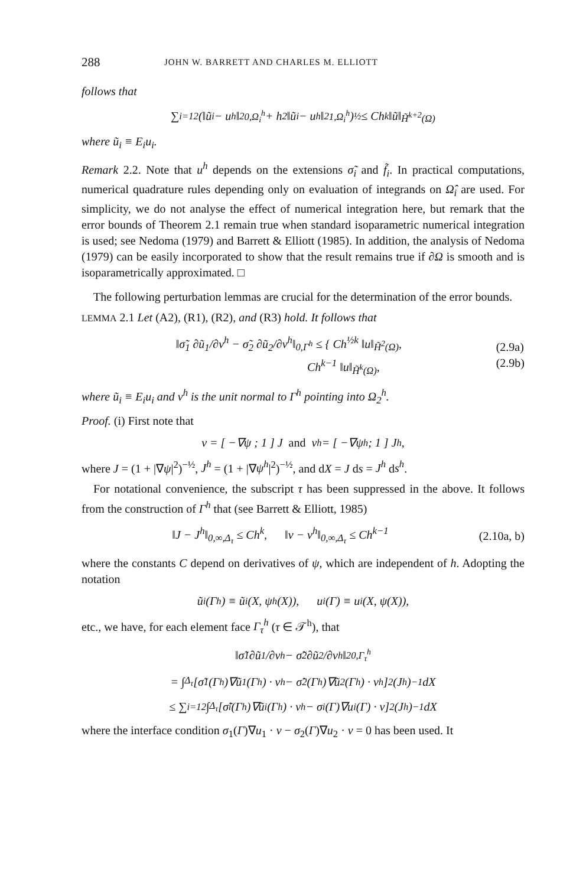288 JOHN W. BARRETT AND CHARLES M. ELLIOTT
follows that
∑<sub>i=1</sub><sup>2</sup> (‖ũ<sub>i</sub> − u<sup>h</sup>‖<sup>2</sup><sub>0,Ω<sub>i</sub><sup>h</sup></sub> + h<sup>2</sup> ‖ũ<sub>i</sub> − u<sup>h</sup>‖<sup>2</sup><sub>1,Ω<sub>i</sub><sup>h</sup></sub>)<sup>½</sup> ≤ Ch<sup>k</sup> ‖ũ‖<sub>H̃<sup>k+2</sup>(Ω)</sub>
where ũ<sub>i</sub> ≡ E<sub>i</sub>u<sub>i</sub>.
Remark 2.2. Note that u<sup>h</sup> depends on the extensions σ̃<sub>i</sub> and f̃<sub>i</sub>. In practical computations, numerical quadrature rules depending only on evaluation of integrands on Ω̂<sub>i</sub> are used. For simplicity, we do not analyse the effect of numerical integration here, but remark that the error bounds of Theorem 2.1 remain true when standard isoparametric numerical integration is used; see Nedoma (1979) and Barrett & Elliott (1985). In addition, the analysis of Nedoma (1979) can be easily incorporated to show that the result remains true if ∂Ω is smooth and is isoparametrically approximated. □
The following perturbation lemmas are crucial for the determination of the error bounds.
LEMMA 2.1 Let (A2), (R1), (R2), and (R3) hold. It follows that
‖σ̃<sub>1</sub> ∂ũ<sub>1</sub>/∂v<sup>h</sup> − σ̃<sub>2</sub> ∂ũ<sub>2</sub>/∂v<sup>h</sup>‖<sub>0,Γ<sup>h</sup></sub> ≤ { Ch<sup>½k</sup> ‖u‖<sub>H̃<sup>2</sup>(Ω)</sub>,
Ch<sup>k−1</sup> ‖u‖<sub>H̃<sup>k</sup>(Ω)</sub>, (2.9a)
(2.9b)
where ũ<sub>i</sub> ≡ E<sub>i</sub>u<sub>i</sub> and v<sup>h</sup> is the unit normal to Γ<sup>h</sup> pointing into Ω<sub>2</sub><sup>h</sup>.
Proof. (i) First note that
v = [ −∇ψ ; 1 ] J and v<sup>h</sup> = [ −∇ψ<sup>h</sup> ; 1 ] J<sup>h</sup>,
where J = (1 + |∇ψ|<sup>2</sup>)<sup>−½</sup>, J<sup>h</sup> = (1 + |∇ψ<sup>h</sup>|<sup>2</sup>)<sup>−½</sup>, and dX = J ds = J<sup>h</sup> ds<sup>h</sup>.
For notational convenience, the subscript τ has been suppressed in the above. It follows from the construction of Γ<sup>h</sup> that (see Barrett & Elliott, 1985)
‖J − J<sup>h</sup>‖<sub>0,∞,Δ<sub>τ</sub></sub> ≤ Ch<sup>k</sup>, ‖v − v<sup>h</sup>‖<sub>0,∞,Δ<sub>τ</sub></sub> ≤ Ch<sup>k−1</sup> (2.10a, b)
where the constants C depend on derivatives of ψ, which are independent of h. Adopting the notation
ũ<sub>i</sub>(Γ<sup>h</sup>) ≡ ũ<sub>i</sub>(X, ψ<sup>h</sup>(X)), u<sub>i</sub>(Γ) ≡ u<sub>i</sub>(X, ψ(X)),
etc., we have, for each element face Γ<sub>τ</sub><sup>h</sup> (τ ∈ 𝒯<sup>h</sup>), that
‖σ̃<sub>1</sub> ∂ũ<sub>1</sub>/∂v<sup>h</sup> − σ̃<sub>2</sub> ∂ũ<sub>2</sub>/∂v<sup>h</sup>‖<sup>2</sup><sub>0,Γ<sub>τ</sub><sup>h</sup></sub>
= ∫<sub>Δ<sub>τ</sub></sub> [σ̃<sub>1</sub>(Γ<sup>h</sup>)∇ũ<sub>1</sub>(Γ<sup>h</sup>) · v<sup>h</sup> − σ̃<sub>2</sub>(Γ<sup>h</sup>)∇ũ<sub>2</sub>(Γ<sup>h</sup>) · v<sup>h</sup>]<sup>2</sup>(J<sup>h</sup>)<sup>−1</sup> dX
≤ ∑<sub>i=1</sub><sup>2</sup> ∫<sub>Δ<sub>τ</sub></sub> [σ̃<sub>i</sub>(Γ<sup>h</sup>)∇ũ<sub>i</sub>(Γ<sup>h</sup>) · v<sup>h</sup> − σ<sub>i</sub>(Γ)∇u<sub>i</sub>(Γ) · v]<sup>2</sup>(J<sup>h</sup>)<sup>−1</sup> dX
where the interface condition σ<sub>1</sub>(Γ)∇u<sub>1</sub> · v − σ<sub>2</sub>(Γ)∇u<sub>2</sub> · v = 0 has been used. It